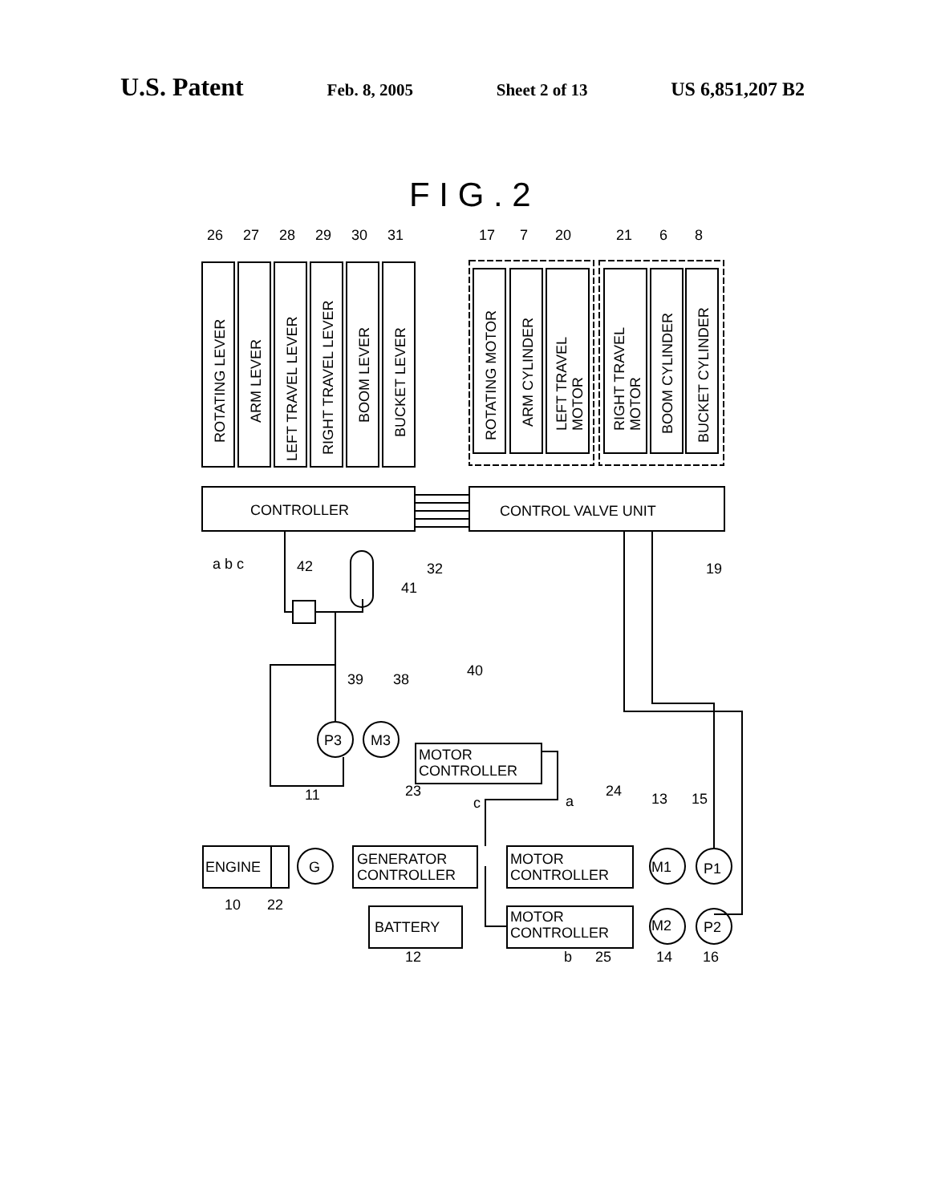U.S. Patent Feb. 8, 2005 Sheet 2 of 13 US 6,851,207 B2
F I G . 2
26
27
28
29
30
31
17
7
20
21
6
8
ROTATING LEVER
ARM LEVER
LEFT TRAVEL LEVER
RIGHT TRAVEL LEVER
BOOM LEVER
BUCKET LEVER
ROTATING MOTOR
ARM CYLINDER
LEFT TRAVEL
MOTOR
RIGHT TRAVEL
MOTOR
BOOM CYLINDER
BUCKET CYLINDER
CONTROLLER
CONTROL VALVE UNIT
a b c
42
32
41
19
39
38
40
MOTOR
CONTROLLER
c
11
23
a
24
13
15
ENGINE
G
GENERATOR
CONTROLLER
MOTOR
CONTROLLER
M1
P1
10
22
BATTERY
MOTOR
CONTROLLER
M2
P2
12
b
25
14
16
P3
M3